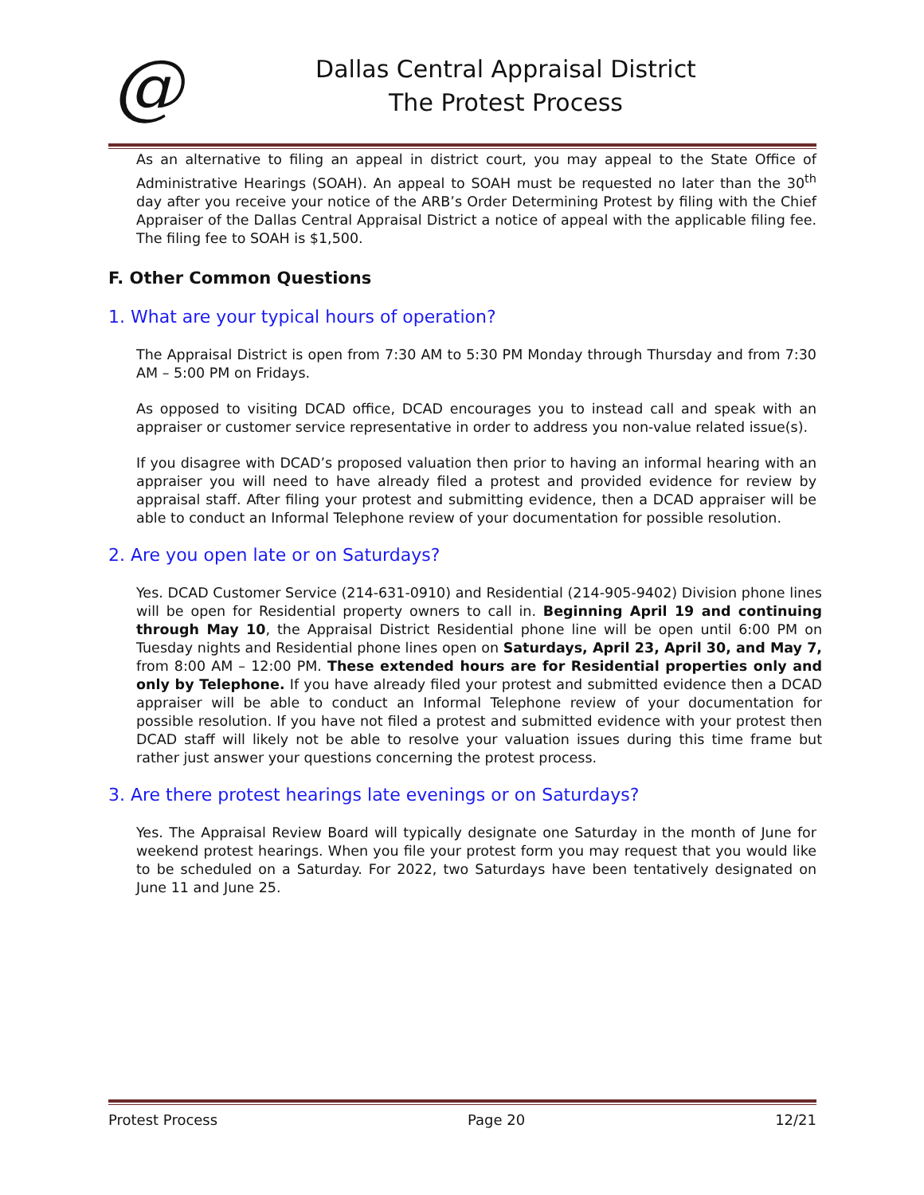@
Dallas Central Appraisal District
The Protest Process
As an alternative to filing an appeal in district court, you may appeal to the State Office of Administrative Hearings (SOAH). An appeal to SOAH must be requested no later than the 30<sup>th</sup> day after you receive your notice of the ARB’s Order Determining Protest by filing with the Chief Appraiser of the Dallas Central Appraisal District a notice of appeal with the applicable filing fee. The filing fee to SOAH is $1,500.
F. Other Common Questions
1. What are your typical hours of operation?
The Appraisal District is open from 7:30 AM to 5:30 PM Monday through Thursday and from 7:30 AM – 5:00 PM on Fridays.
As opposed to visiting DCAD office, DCAD encourages you to instead call and speak with an appraiser or customer service representative in order to address you non-value related issue(s).
If you disagree with DCAD’s proposed valuation then prior to having an informal hearing with an appraiser you will need to have already filed a protest and provided evidence for review by appraisal staff. After filing your protest and submitting evidence, then a DCAD appraiser will be able to conduct an Informal Telephone review of your documentation for possible resolution.
2. Are you open late or on Saturdays?
Yes. DCAD Customer Service (214-631-0910) and Residential (214-905-9402) Division phone lines will be open for Residential property owners to call in. Beginning April 19 and continuing through May 10, the Appraisal District Residential phone line will be open until 6:00 PM on Tuesday nights and Residential phone lines open on Saturdays, April 23, April 30, and May 7, from 8:00 AM – 12:00 PM. These extended hours are for Residential properties only and only by Telephone. If you have already filed your protest and submitted evidence then a DCAD appraiser will be able to conduct an Informal Telephone review of your documentation for possible resolution. If you have not filed a protest and submitted evidence with your protest then DCAD staff will likely not be able to resolve your valuation issues during this time frame but rather just answer your questions concerning the protest process.
3. Are there protest hearings late evenings or on Saturdays?
Yes. The Appraisal Review Board will typically designate one Saturday in the month of June for weekend protest hearings. When you file your protest form you may request that you would like to be scheduled on a Saturday. For 2022, two Saturdays have been tentatively designated on June 11 and June 25.
Protest Process Page 20 12/21